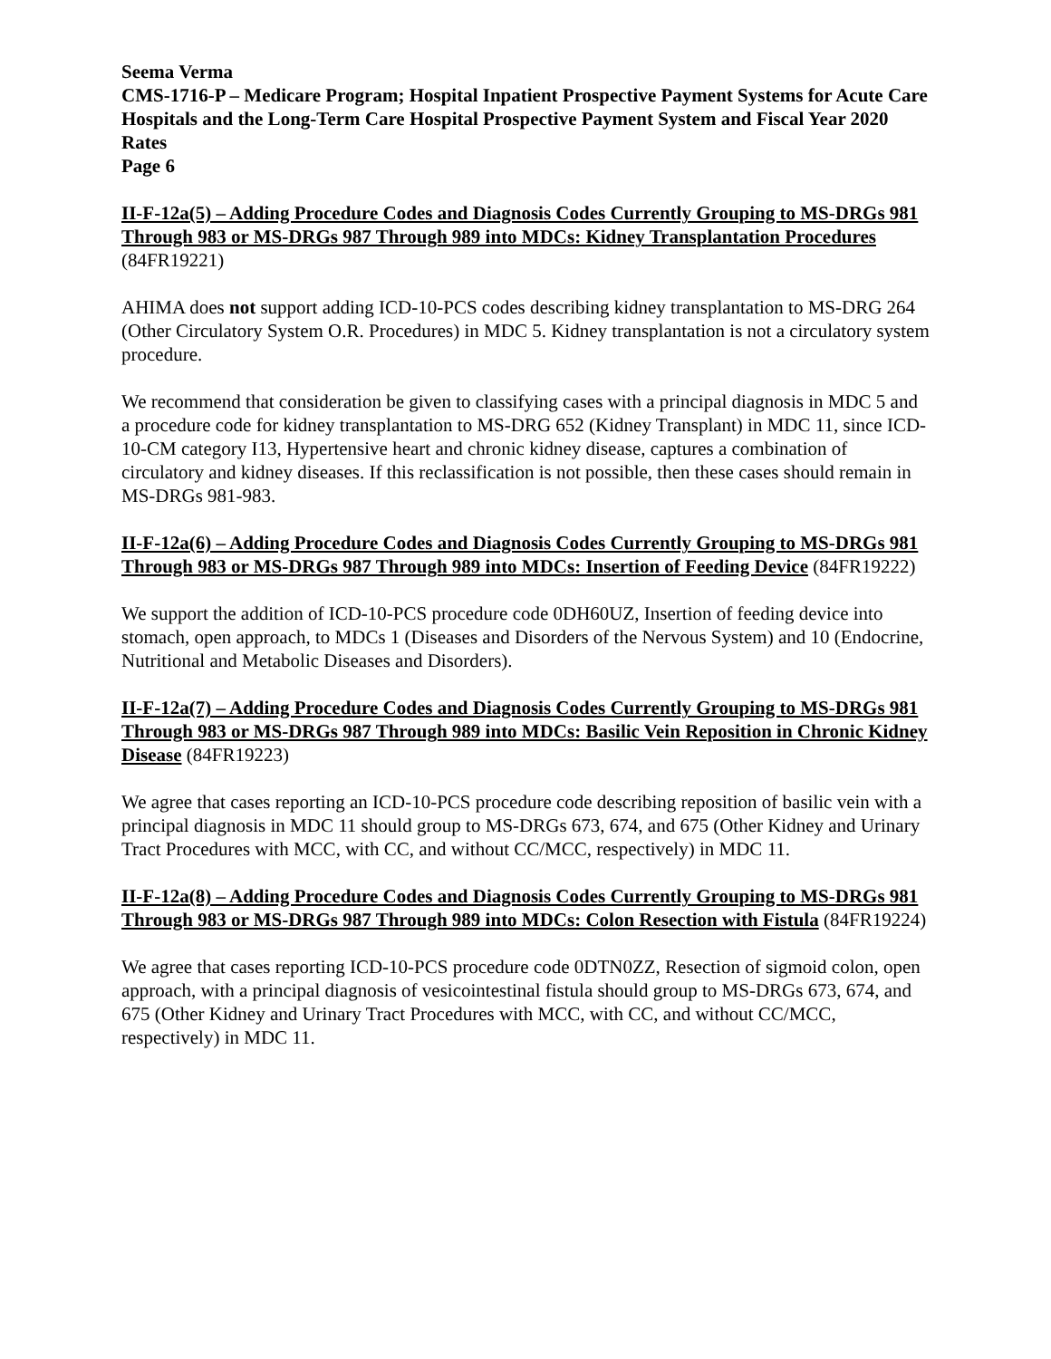Seema Verma
CMS-1716-P – Medicare Program; Hospital Inpatient Prospective Payment Systems for Acute Care Hospitals and the Long-Term Care Hospital Prospective Payment System and Fiscal Year 2020 Rates
Page 6
II-F-12a(5) – Adding Procedure Codes and Diagnosis Codes Currently Grouping to MS-DRGs 981 Through 983 or MS-DRGs 987 Through 989 into MDCs: Kidney Transplantation Procedures (84FR19221)
AHIMA does not support adding ICD-10-PCS codes describing kidney transplantation to MS-DRG 264 (Other Circulatory System O.R. Procedures) in MDC 5. Kidney transplantation is not a circulatory system procedure.
We recommend that consideration be given to classifying cases with a principal diagnosis in MDC 5 and a procedure code for kidney transplantation to MS-DRG 652 (Kidney Transplant) in MDC 11, since ICD-10-CM category I13, Hypertensive heart and chronic kidney disease, captures a combination of circulatory and kidney diseases. If this reclassification is not possible, then these cases should remain in MS-DRGs 981-983.
II-F-12a(6) – Adding Procedure Codes and Diagnosis Codes Currently Grouping to MS-DRGs 981 Through 983 or MS-DRGs 987 Through 989 into MDCs: Insertion of Feeding Device (84FR19222)
We support the addition of ICD-10-PCS procedure code 0DH60UZ, Insertion of feeding device into stomach, open approach, to MDCs 1 (Diseases and Disorders of the Nervous System) and 10 (Endocrine, Nutritional and Metabolic Diseases and Disorders).
II-F-12a(7) – Adding Procedure Codes and Diagnosis Codes Currently Grouping to MS-DRGs 981 Through 983 or MS-DRGs 987 Through 989 into MDCs: Basilic Vein Reposition in Chronic Kidney Disease (84FR19223)
We agree that cases reporting an ICD-10-PCS procedure code describing reposition of basilic vein with a principal diagnosis in MDC 11 should group to MS-DRGs 673, 674, and 675 (Other Kidney and Urinary Tract Procedures with MCC, with CC, and without CC/MCC, respectively) in MDC 11.
II-F-12a(8) – Adding Procedure Codes and Diagnosis Codes Currently Grouping to MS-DRGs 981 Through 983 or MS-DRGs 987 Through 989 into MDCs: Colon Resection with Fistula (84FR19224)
We agree that cases reporting ICD-10-PCS procedure code 0DTN0ZZ, Resection of sigmoid colon, open approach, with a principal diagnosis of vesicointestinal fistula should group to MS-DRGs 673, 674, and 675 (Other Kidney and Urinary Tract Procedures with MCC, with CC, and without CC/MCC, respectively) in MDC 11.